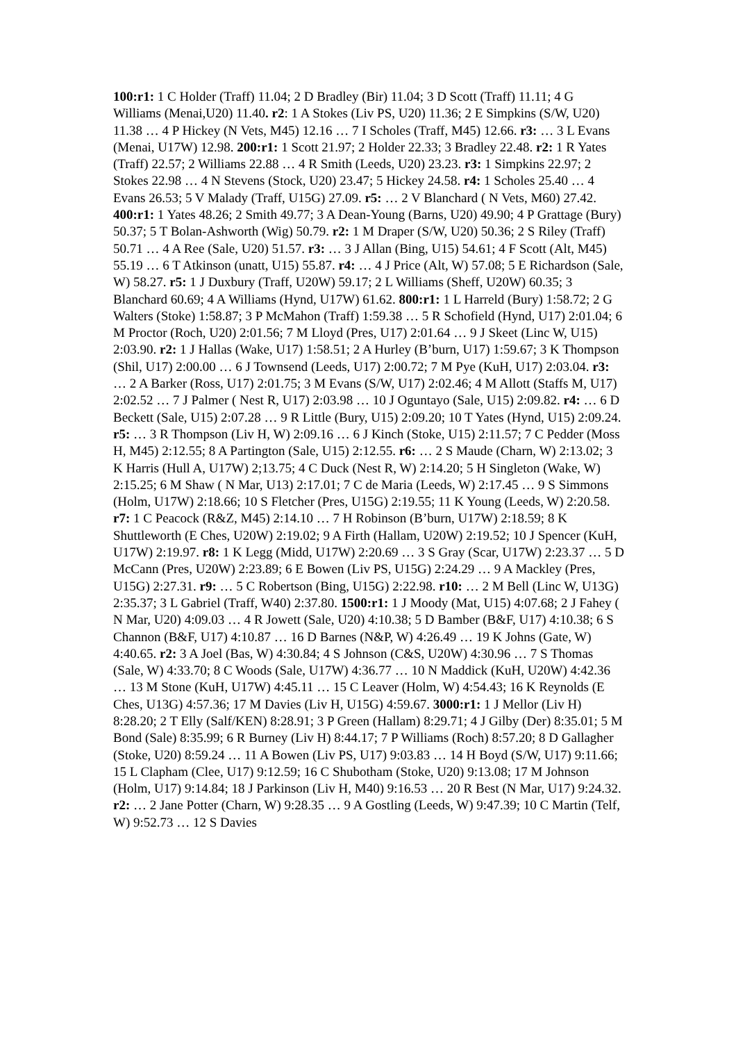100:r1: 1 C Holder (Traff) 11.04; 2 D Bradley (Bir) 11.04; 3 D Scott (Traff) 11.11; 4 G Williams (Menai,U20) 11.40. r2: 1 A Stokes (Liv PS, U20) 11.36; 2 E Simpkins (S/W, U20) 11.38 … 4 P Hickey (N Vets, M45) 12.16 … 7 I Scholes (Traff, M45) 12.66. r3: … 3 L Evans (Menai, U17W) 12.98. 200:r1: 1 Scott 21.97; 2 Holder 22.33; 3 Bradley 22.48. r2: 1 R Yates (Traff) 22.57; 2 Williams 22.88 … 4 R Smith (Leeds, U20) 23.23. r3: 1 Simpkins 22.97; 2 Stokes 22.98 … 4 N Stevens (Stock, U20) 23.47; 5 Hickey 24.58. r4: 1 Scholes 25.40 … 4 Evans 26.53; 5 V Malady (Traff, U15G) 27.09. r5: … 2 V Blanchard ( N Vets, M60) 27.42. 400:r1: 1 Yates 48.26; 2 Smith 49.77; 3 A Dean-Young (Barns, U20) 49.90; 4 P Grattage (Bury) 50.37; 5 T Bolan-Ashworth (Wig) 50.79. r2: 1 M Draper (S/W, U20) 50.36; 2 S Riley (Traff) 50.71 … 4 A Ree (Sale, U20) 51.57. r3: … 3 J Allan (Bing, U15) 54.61; 4 F Scott (Alt, M45) 55.19 … 6 T Atkinson (unatt, U15) 55.87. r4: … 4 J Price (Alt, W) 57.08; 5 E Richardson (Sale, W) 58.27. r5: 1 J Duxbury (Traff, U20W) 59.17; 2 L Williams (Sheff, U20W) 60.35; 3 Blanchard 60.69; 4 A Williams (Hynd, U17W) 61.62. 800:r1: 1 L Harreld (Bury) 1:58.72; 2 G Walters (Stoke) 1:58.87; 3 P McMahon (Traff) 1:59.38 … 5 R Schofield (Hynd, U17) 2:01.04; 6 M Proctor (Roch, U20) 2:01.56; 7 M Lloyd (Pres, U17) 2:01.64 … 9 J Skeet (Linc W, U15) 2:03.90. r2: 1 J Hallas (Wake, U17) 1:58.51; 2 A Hurley (B’burn, U17) 1:59.67; 3 K Thompson (Shil, U17) 2:00.00 … 6 J Townsend (Leeds, U17) 2:00.72; 7 M Pye (KuH, U17) 2:03.04. r3: … 2 A Barker (Ross, U17) 2:01.75; 3 M Evans (S/W, U17) 2:02.46; 4 M Allott (Staffs M, U17) 2:02.52 … 7 J Palmer ( Nest R, U17) 2:03.98 … 10 J Oguntayo (Sale, U15) 2:09.82. r4: … 6 D Beckett (Sale, U15) 2:07.28 … 9 R Little (Bury, U15) 2:09.20; 10 T Yates (Hynd, U15) 2:09.24. r5: … 3 R Thompson (Liv H, W) 2:09.16 … 6 J Kinch (Stoke, U15) 2:11.57; 7 C Pedder (Moss H, M45) 2:12.55; 8 A Partington (Sale, U15) 2:12.55. r6: … 2 S Maude (Charn, W) 2:13.02; 3 K Harris (Hull A, U17W) 2;13.75; 4 C Duck (Nest R, W) 2:14.20; 5 H Singleton (Wake, W) 2:15.25; 6 M Shaw ( N Mar, U13) 2:17.01; 7 C de Maria (Leeds, W) 2:17.45 … 9 S Simmons (Holm, U17W) 2:18.66; 10 S Fletcher (Pres, U15G) 2:19.55; 11 K Young (Leeds, W) 2:20.58. r7: 1 C Peacock (R&Z, M45) 2:14.10 … 7 H Robinson (B’burn, U17W) 2:18.59; 8 K Shuttleworth (E Ches, U20W) 2:19.02; 9 A Firth (Hallam, U20W) 2:19.52; 10 J Spencer (KuH, U17W) 2:19.97. r8: 1 K Legg (Midd, U17W) 2:20.69 … 3 S Gray (Scar, U17W) 2:23.37 … 5 D McCann (Pres, U20W) 2:23.89; 6 E Bowen (Liv PS, U15G) 2:24.29 … 9 A Mackley (Pres, U15G) 2:27.31. r9: … 5 C Robertson (Bing, U15G) 2:22.98. r10: … 2 M Bell (Linc W, U13G) 2:35.37; 3 L Gabriel (Traff, W40) 2:37.80. 1500:r1: 1 J Moody (Mat, U15) 4:07.68; 2 J Fahey ( N Mar, U20) 4:09.03 … 4 R Jowett (Sale, U20) 4:10.38; 5 D Bamber (B&F, U17) 4:10.38; 6 S Channon (B&F, U17) 4:10.87 … 16 D Barnes (N&P, W) 4:26.49 … 19 K Johns (Gate, W) 4:40.65. r2: 3 A Joel (Bas, W) 4:30.84; 4 S Johnson (C&S, U20W) 4:30.96 … 7 S Thomas (Sale, W) 4:33.70; 8 C Woods (Sale, U17W) 4:36.77 … 10 N Maddick (KuH, U20W) 4:42.36 … 13 M Stone (KuH, U17W) 4:45.11 … 15 C Leaver (Holm, W) 4:54.43; 16 K Reynolds (E Ches, U13G) 4:57.36; 17 M Davies (Liv H, U15G) 4:59.67. 3000:r1: 1 J Mellor (Liv H) 8:28.20; 2 T Elly (Salf/KEN) 8:28.91; 3 P Green (Hallam) 8:29.71; 4 J Gilby (Der) 8:35.01; 5 M Bond (Sale) 8:35.99; 6 R Burney (Liv H) 8:44.17; 7 P Williams (Roch) 8:57.20; 8 D Gallagher (Stoke, U20) 8:59.24 … 11 A Bowen (Liv PS, U17) 9:03.83 … 14 H Boyd (S/W, U17) 9:11.66; 15 L Clapham (Clee, U17) 9:12.59; 16 C Shubotham (Stoke, U20) 9:13.08; 17 M Johnson (Holm, U17) 9:14.84; 18 J Parkinson (Liv H, M40) 9:16.53 … 20 R Best (N Mar, U17) 9:24.32. r2: … 2 Jane Potter (Charn, W) 9:28.35 … 9 A Gostling (Leeds, W) 9:47.39; 10 C Martin (Telf, W) 9:52.73 … 12 S Davies